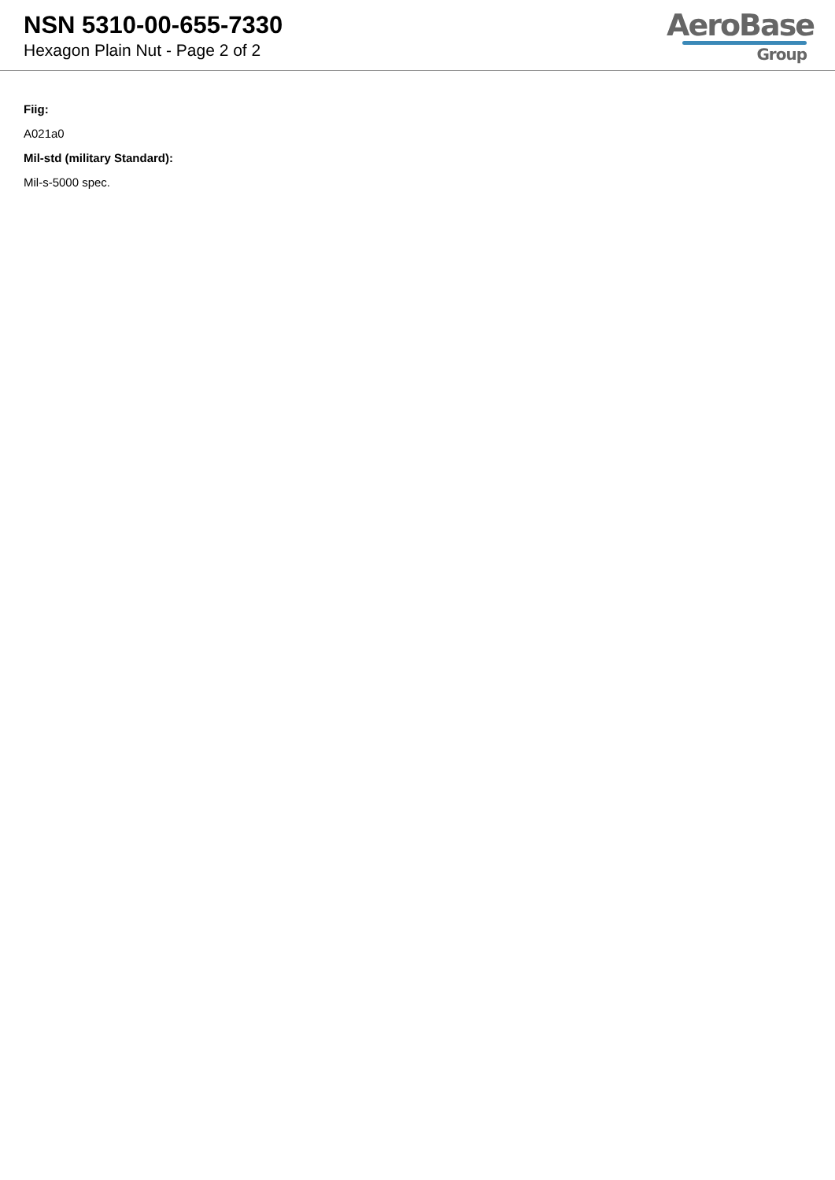NSN 5310-00-655-7330
Hexagon Plain Nut - Page 2 of 2
AeroBase
Group
Fiig:
A021a0
Mil-std (military Standard):
Mil-s-5000 spec.